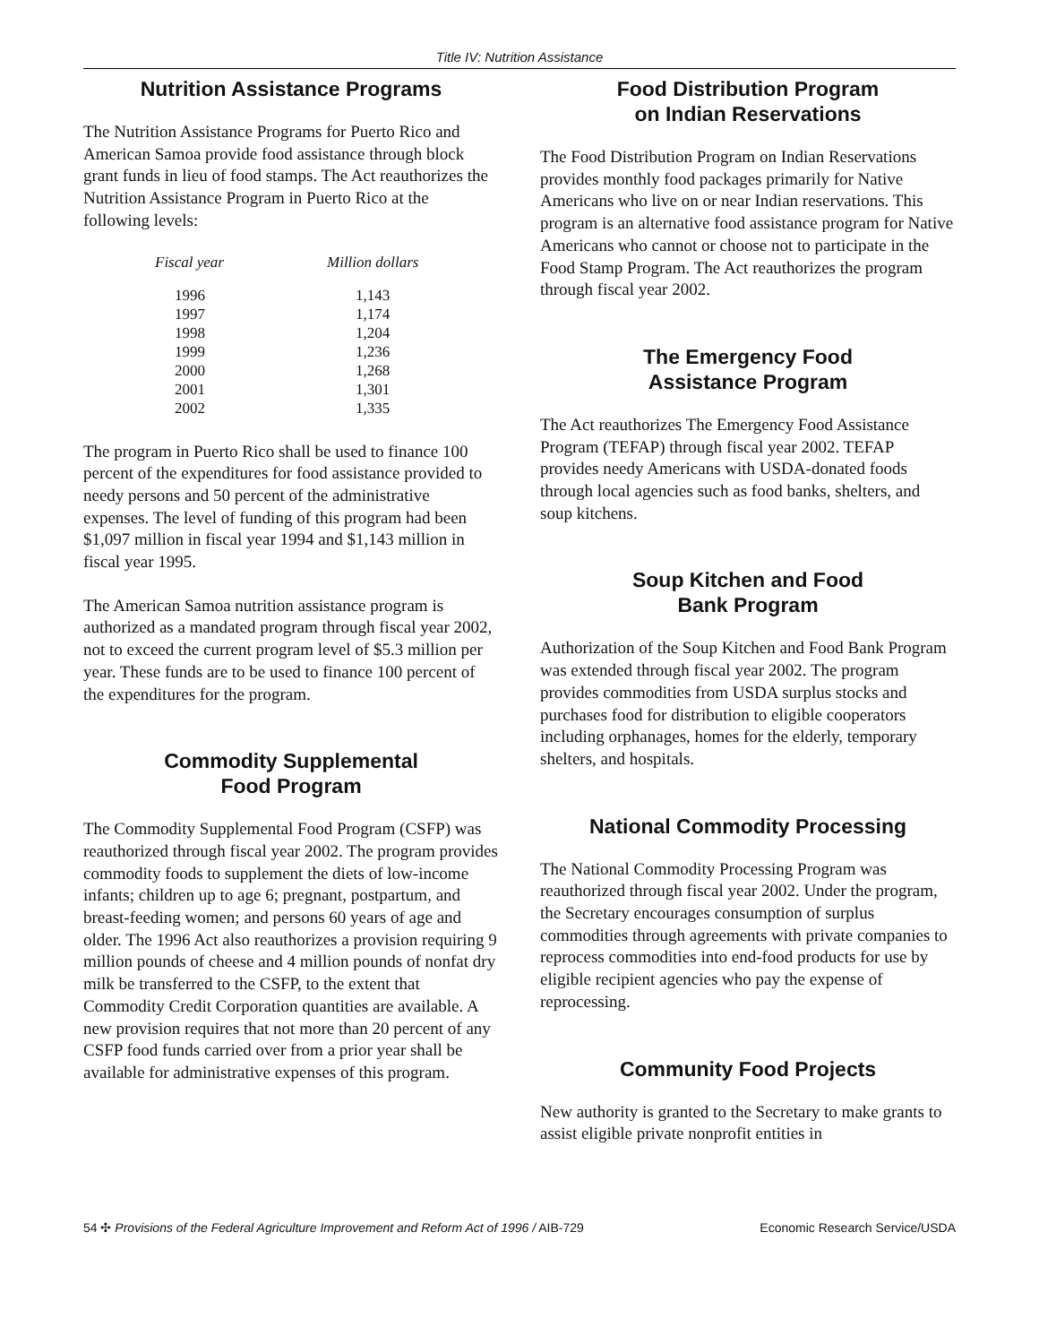Title IV: Nutrition Assistance
Nutrition Assistance Programs
The Nutrition Assistance Programs for Puerto Rico and American Samoa provide food assistance through block grant funds in lieu of food stamps. The Act reauthorizes the Nutrition Assistance Program in Puerto Rico at the following levels:
| Fiscal year | Million dollars |
| --- | --- |
| 1996 | 1,143 |
| 1997 | 1,174 |
| 1998 | 1,204 |
| 1999 | 1,236 |
| 2000 | 1,268 |
| 2001 | 1,301 |
| 2002 | 1,335 |
The program in Puerto Rico shall be used to finance 100 percent of the expenditures for food assistance provided to needy persons and 50 percent of the administrative expenses. The level of funding of this program had been $1,097 million in fiscal year 1994 and $1,143 million in fiscal year 1995.
The American Samoa nutrition assistance program is authorized as a mandated program through fiscal year 2002, not to exceed the current program level of $5.3 million per year. These funds are to be used to finance 100 percent of the expenditures for the program.
Commodity Supplemental
Food Program
The Commodity Supplemental Food Program (CSFP) was reauthorized through fiscal year 2002. The program provides commodity foods to supplement the diets of low-income infants; children up to age 6; pregnant, postpartum, and breast-feeding women; and persons 60 years of age and older. The 1996 Act also reauthorizes a provision requiring 9 million pounds of cheese and 4 million pounds of nonfat dry milk be transferred to the CSFP, to the extent that Commodity Credit Corporation quantities are available. A new provision requires that not more than 20 percent of any CSFP food funds carried over from a prior year shall be available for administrative expenses of this program.
Food Distribution Program
on Indian Reservations
The Food Distribution Program on Indian Reservations provides monthly food packages primarily for Native Americans who live on or near Indian reservations. This program is an alternative food assistance program for Native Americans who cannot or choose not to participate in the Food Stamp Program. The Act reauthorizes the program through fiscal year 2002.
The Emergency Food
Assistance Program
The Act reauthorizes The Emergency Food Assistance Program (TEFAP) through fiscal year 2002. TEFAP provides needy Americans with USDA-donated foods through local agencies such as food banks, shelters, and soup kitchens.
Soup Kitchen and Food
Bank Program
Authorization of the Soup Kitchen and Food Bank Program was extended through fiscal year 2002. The program provides commodities from USDA surplus stocks and purchases food for distribution to eligible cooperators including orphanages, homes for the elderly, temporary shelters, and hospitals.
National Commodity Processing
The National Commodity Processing Program was reauthorized through fiscal year 2002. Under the program, the Secretary encourages consumption of surplus commodities through agreements with private companies to reprocess commodities into end-food products for use by eligible recipient agencies who pay the expense of reprocessing.
Community Food Projects
New authority is granted to the Secretary to make grants to assist eligible private nonprofit entities in
54 ✣ Provisions of the Federal Agriculture Improvement and Reform Act of 1996 / AIB-729 Economic Research Service/USDA